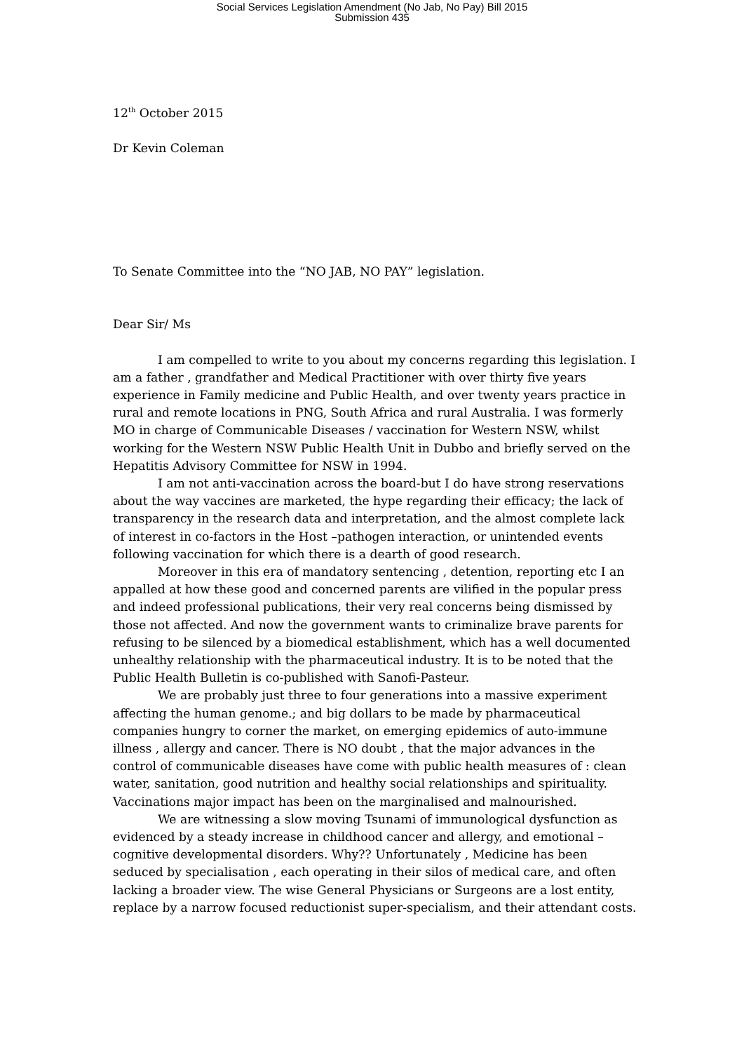Social Services Legislation Amendment (No Jab, No Pay) Bill 2015
Submission 435
12<sup>th</sup> October 2015
Dr Kevin Coleman
To Senate Committee into the “NO JAB, NO PAY” legislation.
Dear Sir/ Ms
I am compelled to write to you about my concerns regarding this legislation. I am a father , grandfather and Medical Practitioner with over thirty five years experience in Family medicine and Public Health, and over twenty years practice in rural and remote locations in PNG, South Africa and rural Australia. I was formerly MO in charge of Communicable Diseases / vaccination for Western NSW, whilst working for the Western NSW Public Health Unit in Dubbo and briefly served on the Hepatitis Advisory Committee for NSW in 1994.
I am not anti-vaccination across the board-but I do have strong reservations about the way vaccines are marketed, the hype regarding their efficacy; the lack of transparency in the research data and interpretation, and the almost complete lack of interest in co-factors in the Host –pathogen interaction, or unintended events following vaccination for which there is a dearth of good research.
Moreover in this era of mandatory sentencing , detention, reporting etc I an appalled at how these good and concerned parents are vilified in the popular press and indeed professional publications, their very real concerns being dismissed by those not affected. And now the government wants to criminalize brave parents for refusing to be silenced by a biomedical establishment, which has a well documented unhealthy relationship with the pharmaceutical industry. It is to be noted that the Public Health Bulletin is co-published with Sanofi-Pasteur.
We are probably just three to four generations into a massive experiment affecting the human genome.; and big dollars to be made by pharmaceutical companies hungry to corner the market, on emerging epidemics of auto-immune illness , allergy and cancer. There is NO doubt , that the major advances in the control of communicable diseases have come with public health measures of : clean water, sanitation, good nutrition and healthy social relationships and spirituality. Vaccinations major impact has been on the marginalised and malnourished.
We are witnessing a slow moving Tsunami of immunological dysfunction as evidenced by a steady increase in childhood cancer and allergy, and emotional –cognitive developmental disorders. Why?? Unfortunately , Medicine has been seduced by specialisation , each operating in their silos of medical care, and often lacking a broader view. The wise General Physicians or Surgeons are a lost entity, replace by a narrow focused reductionist super-specialism, and their attendant costs.